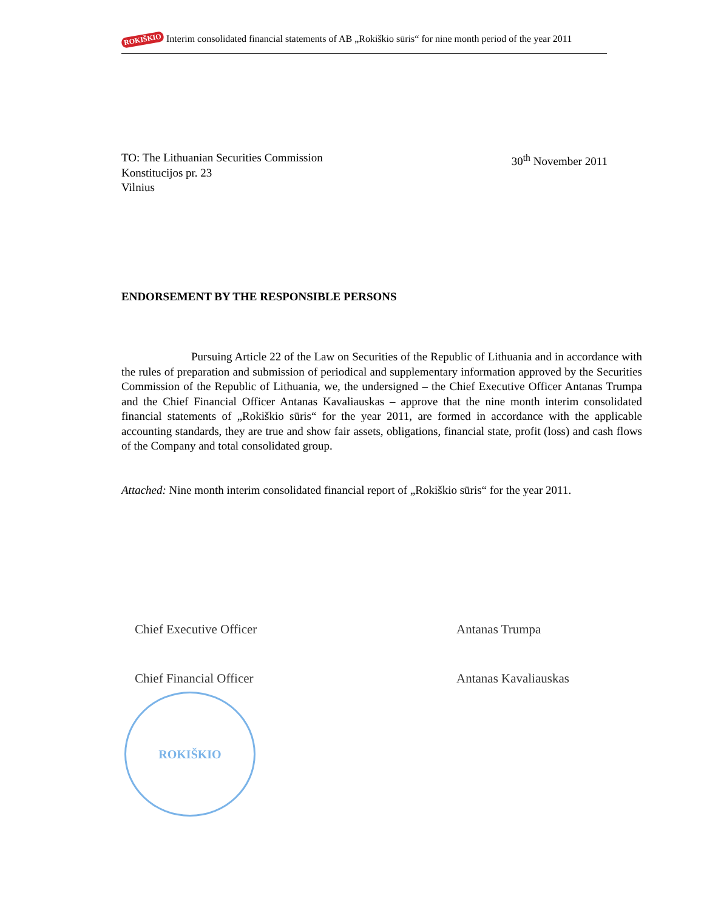ROKIŠKIO Interim consolidated financial statements of AB „Rokiškio sūris“ for nine month period of the year 2011
TO: The Lithuanian Securities Commission
Konstitucijos pr. 23
Vilnius
30<sup>th</sup> November 2011
ENDORSEMENT BY THE RESPONSIBLE PERSONS
Pursuing Article 22 of the Law on Securities of the Republic of Lithuania and in accordance with the rules of preparation and submission of periodical and supplementary information approved by the Securities Commission of the Republic of Lithuania, we, the undersigned – the Chief Executive Officer Antanas Trumpa and the Chief Financial Officer Antanas Kavaliauskas – approve that the nine month interim consolidated financial statements of „Rokiškio sūris“ for the year 2011, are formed in accordance with the applicable accounting standards, they are true and show fair assets, obligations, financial state, profit (loss) and cash flows of the Company and total consolidated group.
Attached: Nine month interim consolidated financial report of „Rokiškio sūris“ for the year 2011.
Chief Executive Officer Antanas Trumpa
Chief Financial Officer Antanas Kavaliauskas
ROKIŠKIO